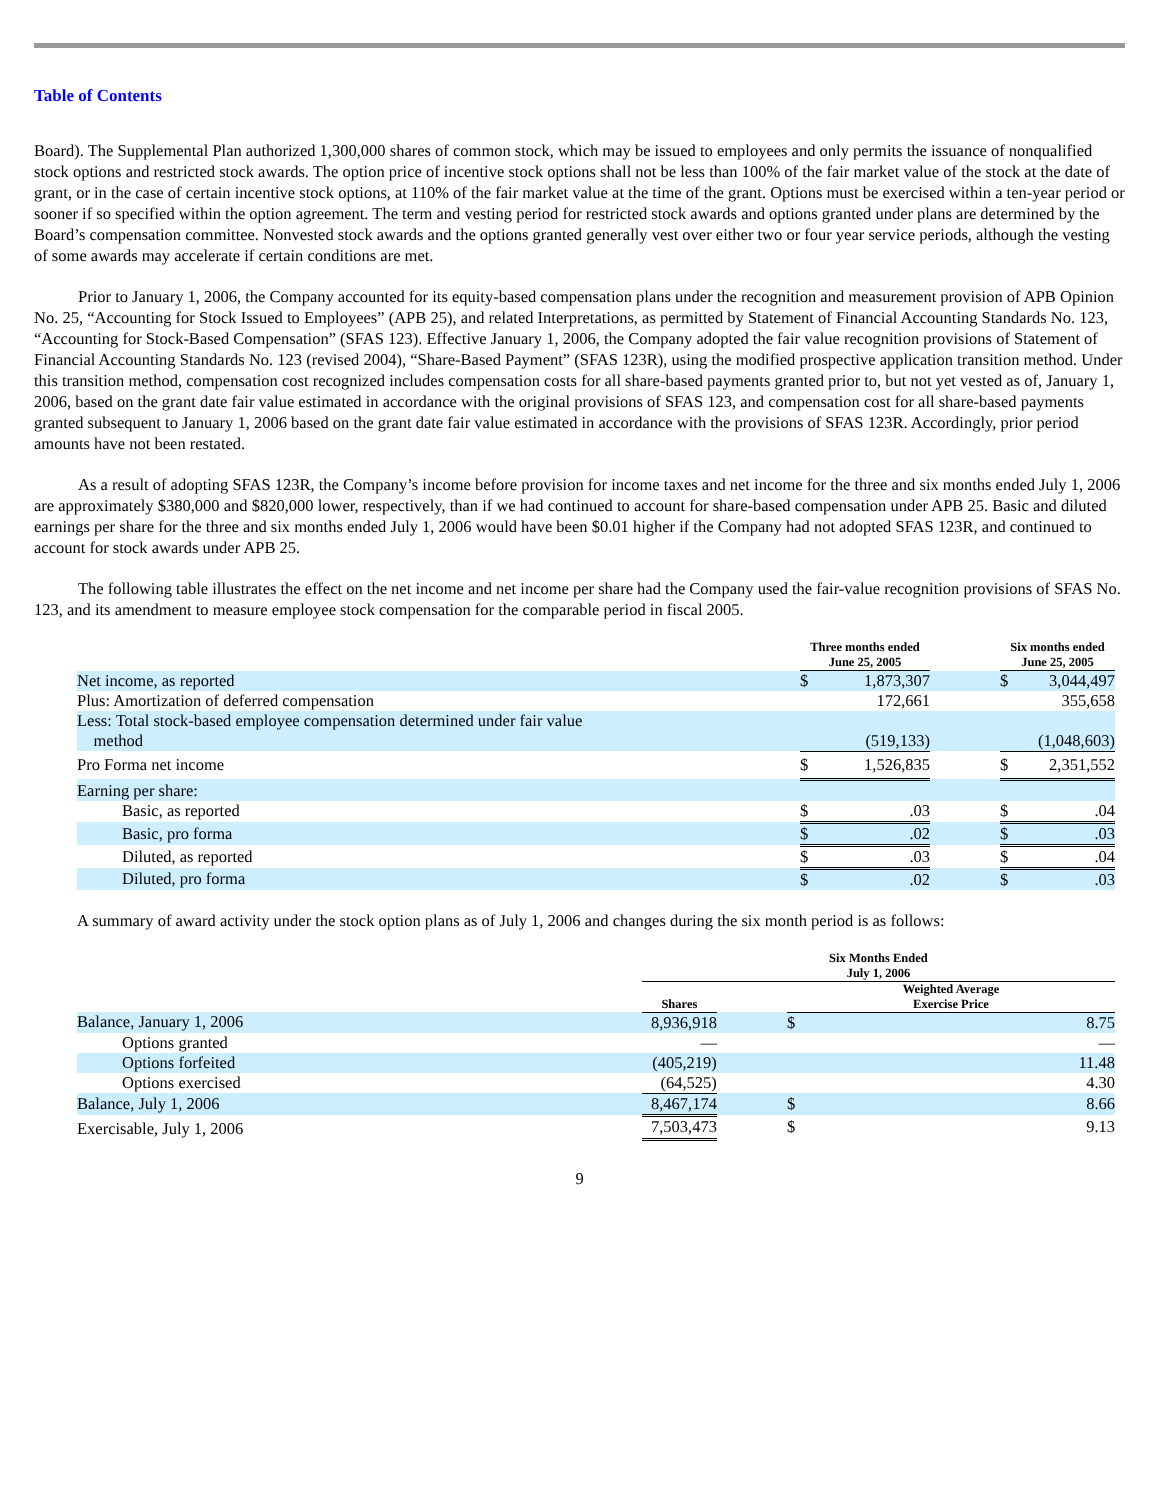Table of Contents
Board). The Supplemental Plan authorized 1,300,000 shares of common stock, which may be issued to employees and only permits the issuance of nonqualified stock options and restricted stock awards. The option price of incentive stock options shall not be less than 100% of the fair market value of the stock at the date of grant, or in the case of certain incentive stock options, at 110% of the fair market value at the time of the grant. Options must be exercised within a ten-year period or sooner if so specified within the option agreement. The term and vesting period for restricted stock awards and options granted under plans are determined by the Board’s compensation committee. Nonvested stock awards and the options granted generally vest over either two or four year service periods, although the vesting of some awards may accelerate if certain conditions are met.
Prior to January 1, 2006, the Company accounted for its equity-based compensation plans under the recognition and measurement provision of APB Opinion No. 25, “Accounting for Stock Issued to Employees” (APB 25), and related Interpretations, as permitted by Statement of Financial Accounting Standards No. 123, “Accounting for Stock-Based Compensation” (SFAS 123). Effective January 1, 2006, the Company adopted the fair value recognition provisions of Statement of Financial Accounting Standards No. 123 (revised 2004), “Share-Based Payment” (SFAS 123R), using the modified prospective application transition method. Under this transition method, compensation cost recognized includes compensation costs for all share-based payments granted prior to, but not yet vested as of, January 1, 2006, based on the grant date fair value estimated in accordance with the original provisions of SFAS 123, and compensation cost for all share-based payments granted subsequent to January 1, 2006 based on the grant date fair value estimated in accordance with the provisions of SFAS 123R. Accordingly, prior period amounts have not been restated.
As a result of adopting SFAS 123R, the Company’s income before provision for income taxes and net income for the three and six months ended July 1, 2006 are approximately $380,000 and $820,000 lower, respectively, than if we had continued to account for share-based compensation under APB 25. Basic and diluted earnings per share for the three and six months ended July 1, 2006 would have been $0.01 higher if the Company had not adopted SFAS 123R, and continued to account for stock awards under APB 25.
The following table illustrates the effect on the net income and net income per share had the Company used the fair-value recognition provisions of SFAS No. 123, and its amendment to measure employee stock compensation for the comparable period in fiscal 2005.
| | Three months ended June 25, 2005 | | | Six months ended June 25, 2005 | |
| --- | --- | --- | --- | --- | --- |
| Net income, as reported | $ | 1,873,307 | | $ | 3,044,497 |
| Plus: Amortization of deferred compensation | | 172,661 | | | 355,658 |
| Less: Total stock-based employee compensation determined under fair value method | | (519,133) | | | (1,048,603) |
| Pro Forma net income | $ | 1,526,835 | | $ | 2,351,552 |
| Earning per share: | | | | | |
| Basic, as reported | $ | .03 | | $ | .04 |
| Basic, pro forma | $ | .02 | | $ | .03 |
| Diluted, as reported | $ | .03 | | $ | .04 |
| Diluted, pro forma | $ | .02 | | $ | .03 |
A summary of award activity under the stock option plans as of July 1, 2006 and changes during the six month period is as follows:
| | Six Months Ended July 1, 2006 | | | |
| --- | --- | --- | --- | --- |
| | Shares | | Weighted Average Exercise Price | |
| Balance, January 1, 2006 | 8,936,918 | | $ | 8.75 |
| Options granted | — | | | — |
| Options forfeited | (405,219) | | | 11.48 |
| Options exercised | (64,525) | | | 4.30 |
| Balance, July 1, 2006 | 8,467,174 | | $ | 8.66 |
| Exercisable, July 1, 2006 | 7,503,473 | | $ | 9.13 |
9